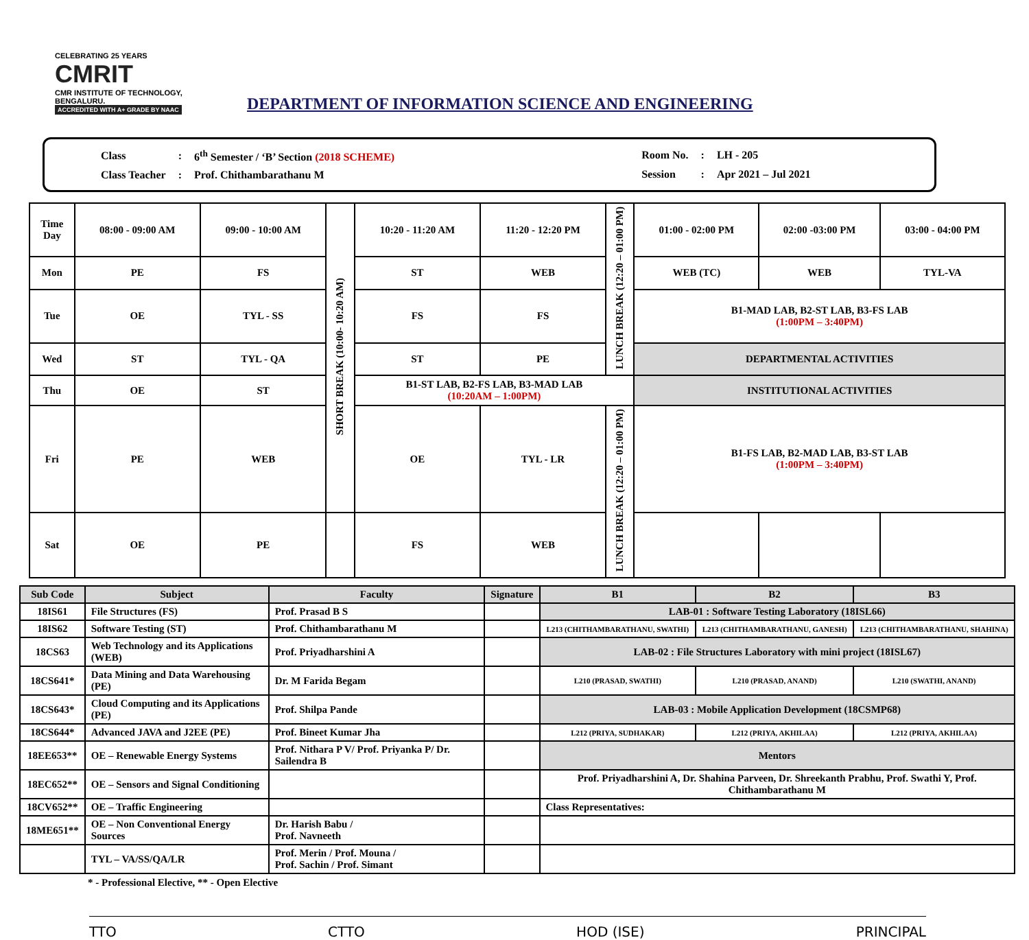CELEBRATING 25 YEARS
CMRIT
CMR INSTITUTE OF TECHNOLOGY, BENGALURU.
ACCREDITED WITH A+ GRADE BY NAAC
DEPARTMENT OF INFORMATION SCIENCE AND ENGINEERING
| Class | : | 6<sup>th</sup> Semester / ‘B’ Section (2018 SCHEME) |
| Class Teacher | : | Prof. Chithambarathanu M |
| Room No. | : | LH - 205 |
| Session | : | Apr 2021 – Jul 2021 |
| Time Day | 08:00 - 09:00 AM | 09:00 - 10:00 AM | SHORT BREAK (10:00- 10:20 AM) | 10:20 - 11:20 AM | 11:20 - 12:20 PM | LUNCH BREAK (12:20 – 01:00 PM) | 01:00 - 02:00 PM | 02:00 -03:00 PM | 03:00 - 04:00 PM |
| Mon | PE | FS | | ST | WEB | | WEB (TC) | WEB | TYL-VA |
| Tue | OE | TYL - SS | | FS | FS | | B1-MAD LAB, B2-ST LAB, B3-FS LAB (1:00PM – 3:40PM) | | |
| Wed | ST | TYL - QA | | ST | PE | | DEPARTMENTAL ACTIVITIES | | |
| Thu | OE | ST | | B1-ST LAB, B2-FS LAB, B3-MAD LAB (10:20AM – 1:00PM) | | | INSTITUTIONAL ACTIVITIES | | |
| Fri | PE | WEB | | OE | TYL - LR | LUNCH BREAK (12:20 – 01:00 PM) | B1-FS LAB, B2-MAD LAB, B3-ST LAB (1:00PM – 3:40PM) | | |
| Sat | OE | PE | | FS | WEB | | | | |
| Sub Code | Subject | Faculty | Signature | B1 | B2 | B3 |
| --- | --- | --- | --- | --- | --- | --- |
| 18IS61 | File Structures (FS) | Prof. Prasad B S | | LAB-01 : Software Testing Laboratory (18ISL66) | | |
| 18IS62 | Software Testing (ST) | Prof. Chithambarathanu M | | L213 (CHITHAMBARATHANU, SWATHI) | L213 (CHITHAMBARATHANU, GANESH) | L213 (CHITHAMBARATHANU, SHAHINA) |
| 18CS63 | Web Technology and its Applications (WEB) | Prof. Priyadharshini A | | LAB-02 : File Structures Laboratory with mini project (18ISL67) | | |
| 18CS641* | Data Mining and Data Warehousing (PE) | Dr. M Farida Begam | | L210 (PRASAD, SWATHI) | L210 (PRASAD, ANAND) | L210 (SWATHI, ANAND) |
| 18CS643* | Cloud Computing and its Applications (PE) | Prof. Shilpa Pande | | LAB-03 : Mobile Application Development (18CSMP68) | | |
| 18CS644* | Advanced JAVA and J2EE (PE) | Prof. Bineet Kumar Jha | | L212 (PRIYA, SUDHAKAR) | L212 (PRIYA, AKHILAA) | L212 (PRIYA, AKHILAA) |
| 18EE653** | OE – Renewable Energy Systems | Prof. Nithara P V/ Prof. Priyanka P/ Dr. Sailendra B | | Mentors | | |
| 18EC652** | OE – Sensors and Signal Conditioning | | | Prof. Priyadharshini A, Dr. Shahina Parveen, Dr. Shreekanth Prabhu, Prof. Swathi Y, Prof. Chithambarathanu M | | |
| 18CV652** | OE – Traffic Engineering | | | Class Representatives: | | |
| 18ME651** | OE – Non Conventional Energy Sources | Dr. Harish Babu / Prof. Navneeth | | | | |
| | TYL – VA/SS/QA/LR | Prof. Merin / Prof. Mouna / Prof. Sachin / Prof. Simant | | | | |
* - Professional Elective, ** - Open Elective
TTO CTTO HOD (ISE) PRINCIPAL